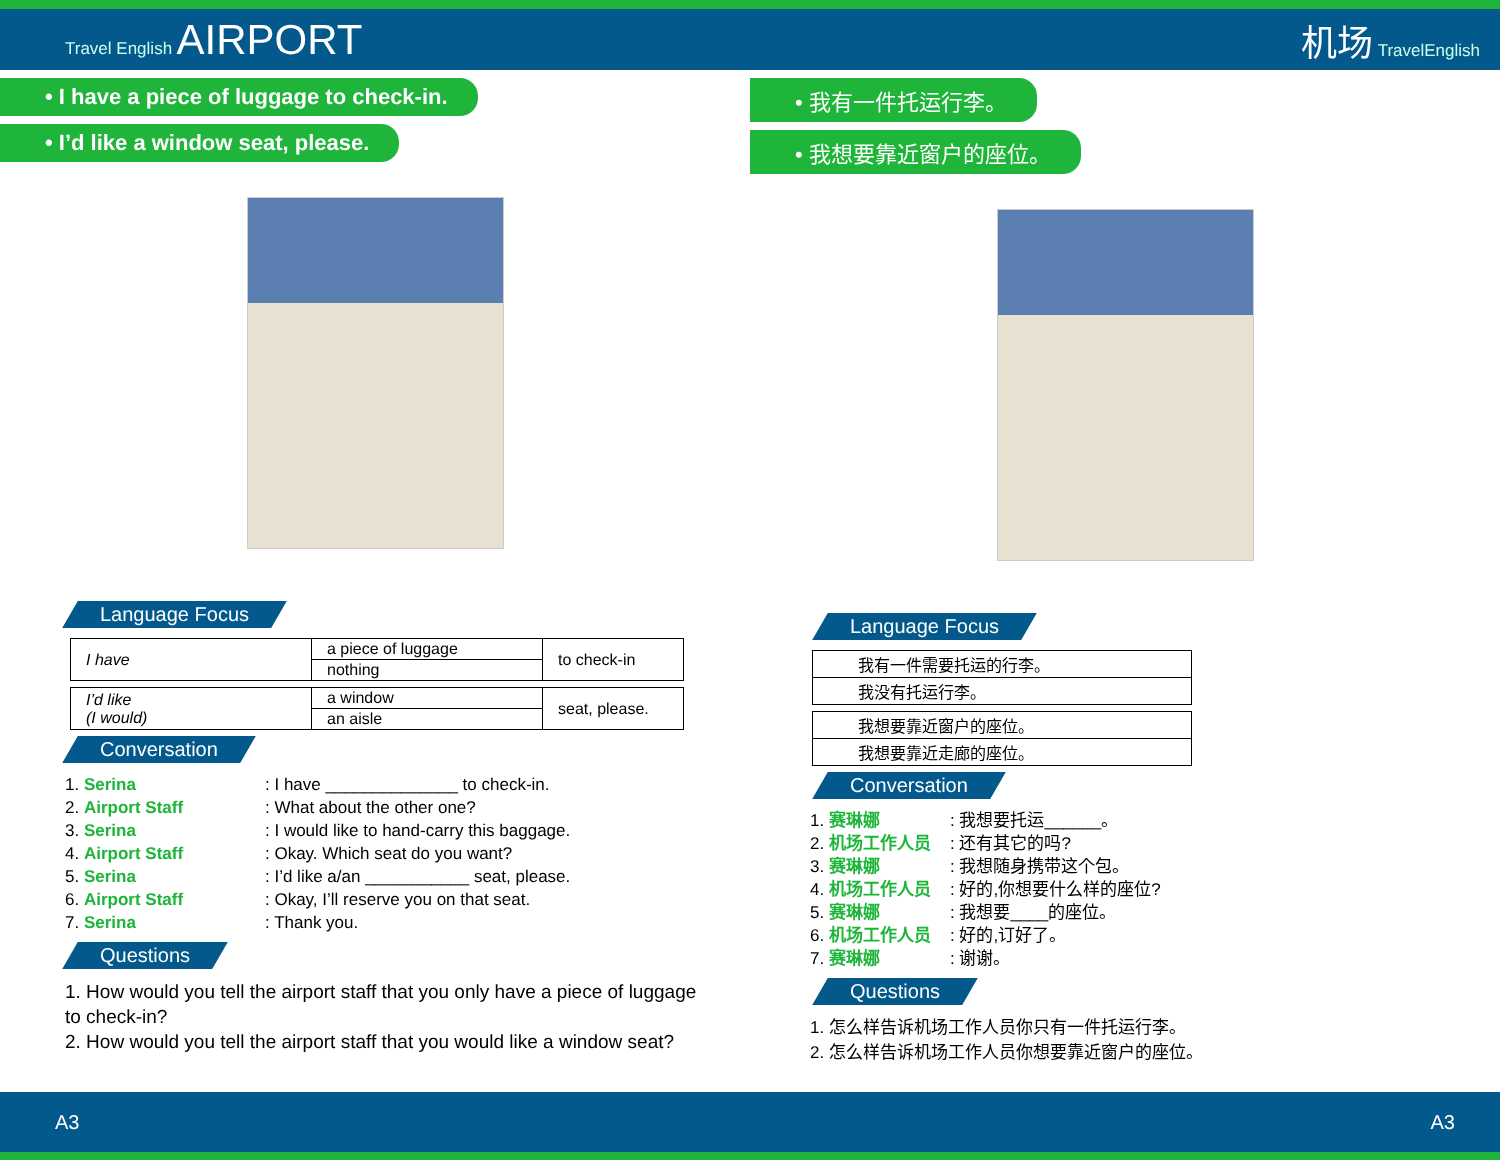Travel English AIRPORT
机场 TravelEnglish
• I have a piece of luggage to check-in.
• I’d like a window seat, please.
Language Focus
| I have | a piece of luggage | to check-in |
| | nothing | |
| I’d like (I would) | a window | seat, please. |
| | an aisle | |
Conversation
1. Serina: I have ______________ to check-in.
2. Airport Staff: What about the other one?
3. Serina: I would like to hand-carry this baggage.
4. Airport Staff: Okay. Which seat do you want?
5. Serina: I’d like a/an ___________ seat, please.
6. Airport Staff: Okay, I’ll reserve you on that seat.
7. Serina: Thank you.
Questions
1. How would you tell the airport staff that you only have a piece of luggage to check-in?
2. How would you tell the airport staff that you would like a window seat?
• 我有一件托运行李。
• 我想要靠近窗户的座位。
Language Focus
| 我有一件需要托运的行李。 |
| 我没有托运行李。 |
| 我想要靠近窗户的座位。 |
| 我想要靠近走廊的座位。 |
Conversation
1. 赛琳娜: 我想要托运______。
2. 机场工作人员: 还有其它的吗?
3. 赛琳娜: 我想随身携带这个包。
4. 机场工作人员: 好的,你想要什么样的座位?
5. 赛琳娜: 我想要____的座位。
6. 机场工作人员: 好的,订好了。
7. 赛琳娜: 谢谢。
Questions
1. 怎么样告诉机场工作人员你只有一件托运行李。
2. 怎么样告诉机场工作人员你想要靠近窗户的座位。
A3 A3